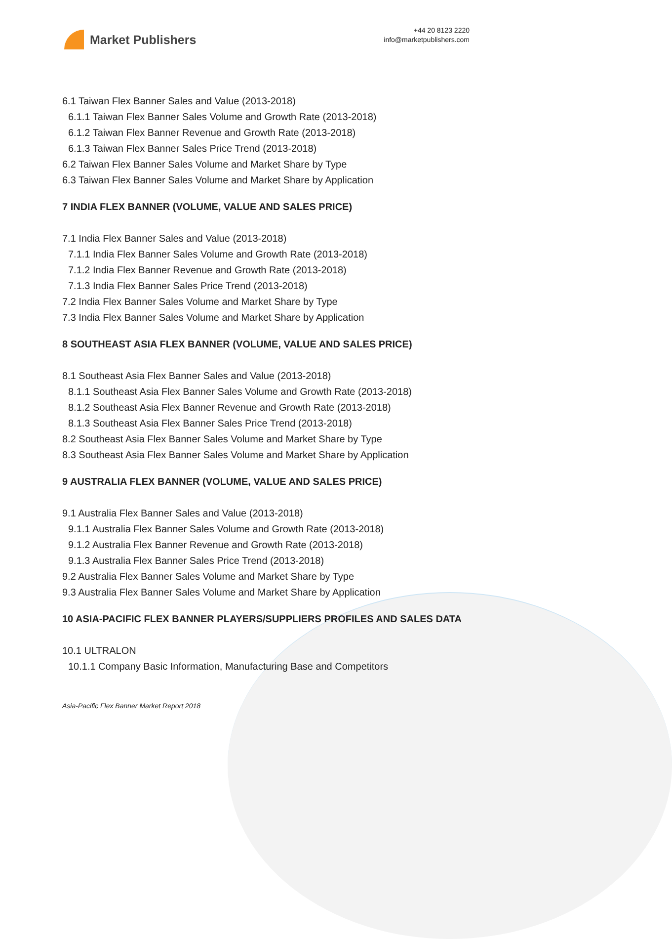Market Publishers
+44 20 8123 2220
info@marketpublishers.com
6.1 Taiwan Flex Banner Sales and Value (2013-2018)
6.1.1 Taiwan Flex Banner Sales Volume and Growth Rate (2013-2018)
6.1.2 Taiwan Flex Banner Revenue and Growth Rate (2013-2018)
6.1.3 Taiwan Flex Banner Sales Price Trend (2013-2018)
6.2 Taiwan Flex Banner Sales Volume and Market Share by Type
6.3 Taiwan Flex Banner Sales Volume and Market Share by Application
7 INDIA FLEX BANNER (VOLUME, VALUE AND SALES PRICE)
7.1 India Flex Banner Sales and Value (2013-2018)
7.1.1 India Flex Banner Sales Volume and Growth Rate (2013-2018)
7.1.2 India Flex Banner Revenue and Growth Rate (2013-2018)
7.1.3 India Flex Banner Sales Price Trend (2013-2018)
7.2 India Flex Banner Sales Volume and Market Share by Type
7.3 India Flex Banner Sales Volume and Market Share by Application
8 SOUTHEAST ASIA FLEX BANNER (VOLUME, VALUE AND SALES PRICE)
8.1 Southeast Asia Flex Banner Sales and Value (2013-2018)
8.1.1 Southeast Asia Flex Banner Sales Volume and Growth Rate (2013-2018)
8.1.2 Southeast Asia Flex Banner Revenue and Growth Rate (2013-2018)
8.1.3 Southeast Asia Flex Banner Sales Price Trend (2013-2018)
8.2 Southeast Asia Flex Banner Sales Volume and Market Share by Type
8.3 Southeast Asia Flex Banner Sales Volume and Market Share by Application
9 AUSTRALIA FLEX BANNER (VOLUME, VALUE AND SALES PRICE)
9.1 Australia Flex Banner Sales and Value (2013-2018)
9.1.1 Australia Flex Banner Sales Volume and Growth Rate (2013-2018)
9.1.2 Australia Flex Banner Revenue and Growth Rate (2013-2018)
9.1.3 Australia Flex Banner Sales Price Trend (2013-2018)
9.2 Australia Flex Banner Sales Volume and Market Share by Type
9.3 Australia Flex Banner Sales Volume and Market Share by Application
10 ASIA-PACIFIC FLEX BANNER PLAYERS/SUPPLIERS PROFILES AND SALES DATA
10.1 ULTRALON
10.1.1 Company Basic Information, Manufacturing Base and Competitors
Asia-Pacific Flex Banner Market Report 2018